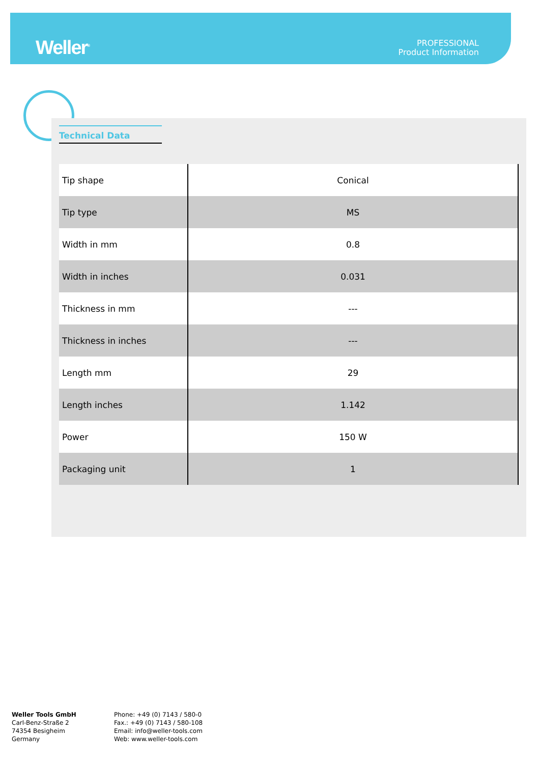Weller<sup>®</sup>
PROFESSIONAL
Product Information
Technical Data
| Tip shape | Conical |
| Tip type | MS |
| Width in mm | 0.8 |
| Width in inches | 0.031 |
| Thickness in mm | --- |
| Thickness in inches | --- |
| Length mm | 29 |
| Length inches | 1.142 |
| Power | 150 W |
| Packaging unit | 1 |
Weller Tools GmbH
Carl-Benz-Straße 2
74354 Besigheim
Germany
Phone: +49 (0) 7143 / 580-0
Fax.: +49 (0) 7143 / 580-108
Email: info@weller-tools.com
Web: www.weller-tools.com